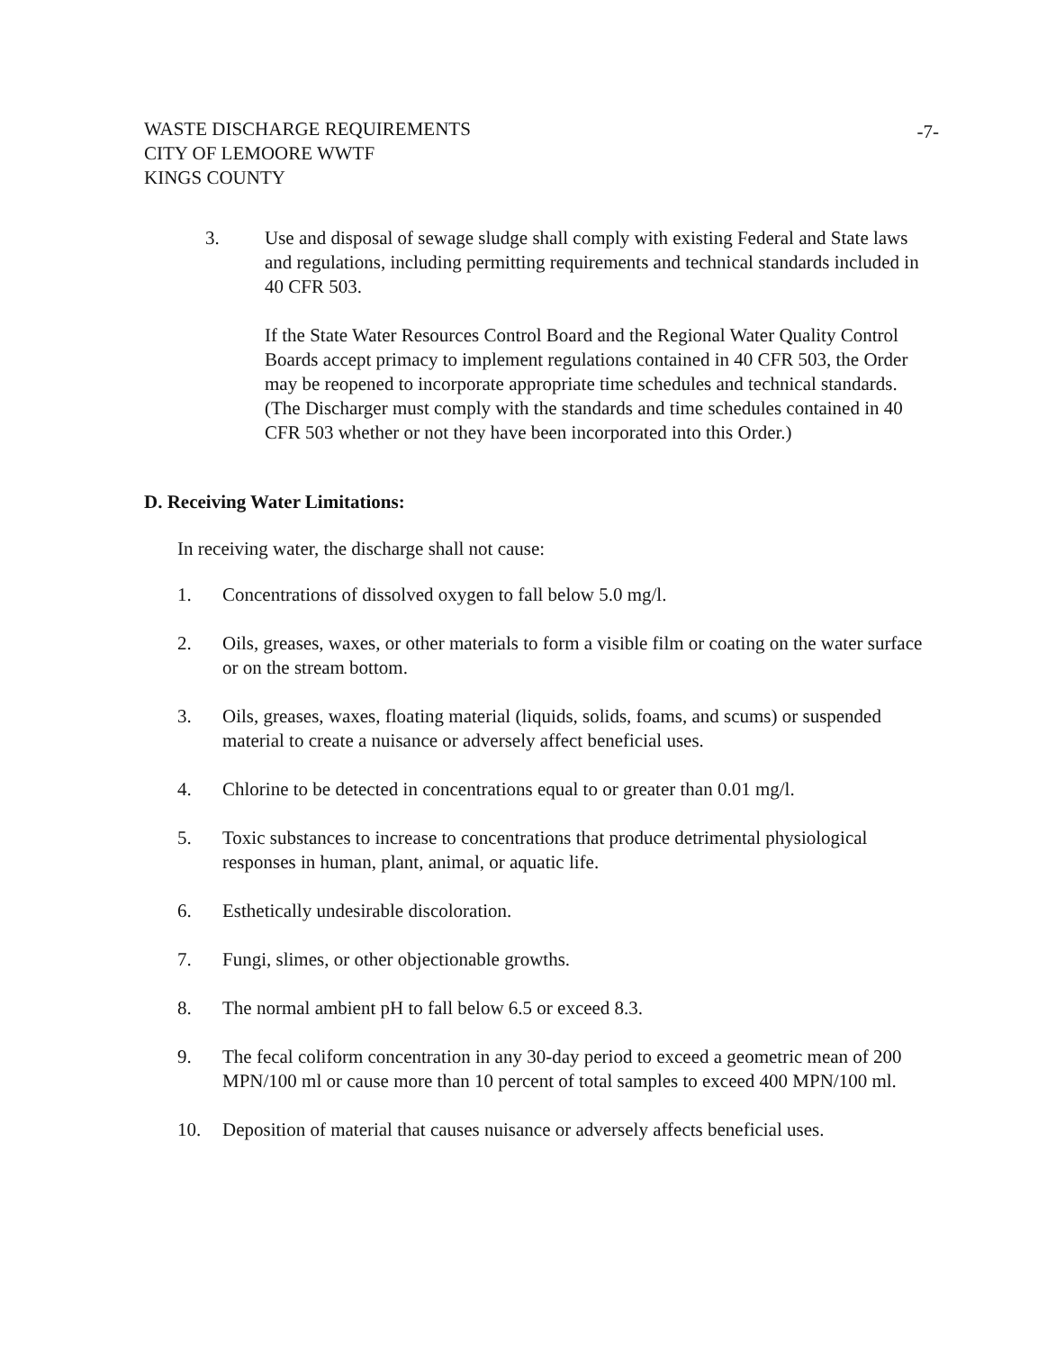WASTE DISCHARGE REQUIREMENTS
CITY OF LEMOORE WWTF
KINGS COUNTY
-7-
3. Use and disposal of sewage sludge shall comply with existing Federal and State laws and regulations, including permitting requirements and technical standards included in 40 CFR 503.
If the State Water Resources Control Board and the Regional Water Quality Control Boards accept primacy to implement regulations contained in 40 CFR 503, the Order may be reopened to incorporate appropriate time schedules and technical standards. (The Discharger must comply with the standards and time schedules contained in 40 CFR 503 whether or not they have been incorporated into this Order.)
D. Receiving Water Limitations:
In receiving water, the discharge shall not cause:
1. Concentrations of dissolved oxygen to fall below 5.0 mg/l.
2. Oils, greases, waxes, or other materials to form a visible film or coating on the water surface or on the stream bottom.
3. Oils, greases, waxes, floating material (liquids, solids, foams, and scums) or suspended material to create a nuisance or adversely affect beneficial uses.
4. Chlorine to be detected in concentrations equal to or greater than 0.01 mg/l.
5. Toxic substances to increase to concentrations that produce detrimental physiological responses in human, plant, animal, or aquatic life.
6. Esthetically undesirable discoloration.
7. Fungi, slimes, or other objectionable growths.
8. The normal ambient pH to fall below 6.5 or exceed 8.3.
9. The fecal coliform concentration in any 30-day period to exceed a geometric mean of 200 MPN/100 ml or cause more than 10 percent of total samples to exceed 400 MPN/100 ml.
10. Deposition of material that causes nuisance or adversely affects beneficial uses.